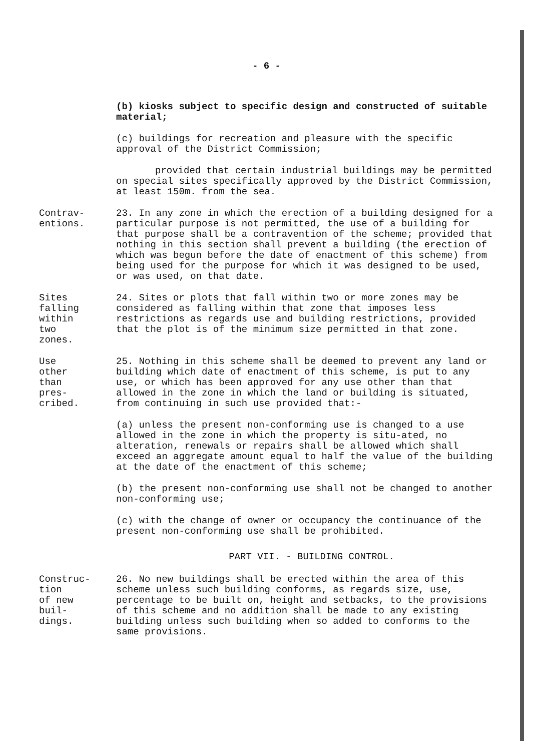- 6 -
(b) kiosks subject to specific design and constructed of suitable material;
(c) buildings for recreation and pleasure with the specific approval of the District Commission;
provided that certain industrial buildings may be permitted on special sites specifically approved by the District Commission, at least 150m. from the sea.
Contrav-
entions.
23. In any zone in which the erection of a building designed for a particular purpose is not permitted, the use of a building for that purpose shall be a contravention of the scheme; provided that nothing in this section shall prevent a building (the erection of which was begun before the date of enactment of this scheme) from being used for the purpose for which it was designed to be used, or was used, on that date.
Sites falling within two zones.
24. Sites or plots that fall within two or more zones may be considered as falling within that zone that imposes less restrictions as regards use and building restrictions, provided that the plot is of the minimum size permitted in that zone.
Use other than pres-
cribed.
25. Nothing in this scheme shall be deemed to prevent any land or building which date of enactment of this scheme, is put to any use, or which has been approved for any use other than that allowed in the zone in which the land or building is situated, from continuing in such use provided that:-
(a) unless the present non-conforming use is changed to a use allowed in the zone in which the property is situ-ated, no alteration, renewals or repairs shall be allowed which shall exceed an aggregate amount equal to half the value of the building at the date of the enactment of this scheme;
(b) the present non-conforming use shall not be changed to another non-conforming use;
(c) with the change of owner or occupancy the continuance of the present non-conforming use shall be prohibited.
PART VII. - BUILDING CONTROL.
Construc-
tion of new buil-
dings.
26. No new buildings shall be erected within the area of this scheme unless such building conforms, as regards size, use, percentage to be built on, height and setbacks, to the provisions of this scheme and no addition shall be made to any existing building unless such building when so added to conforms to the same provisions.